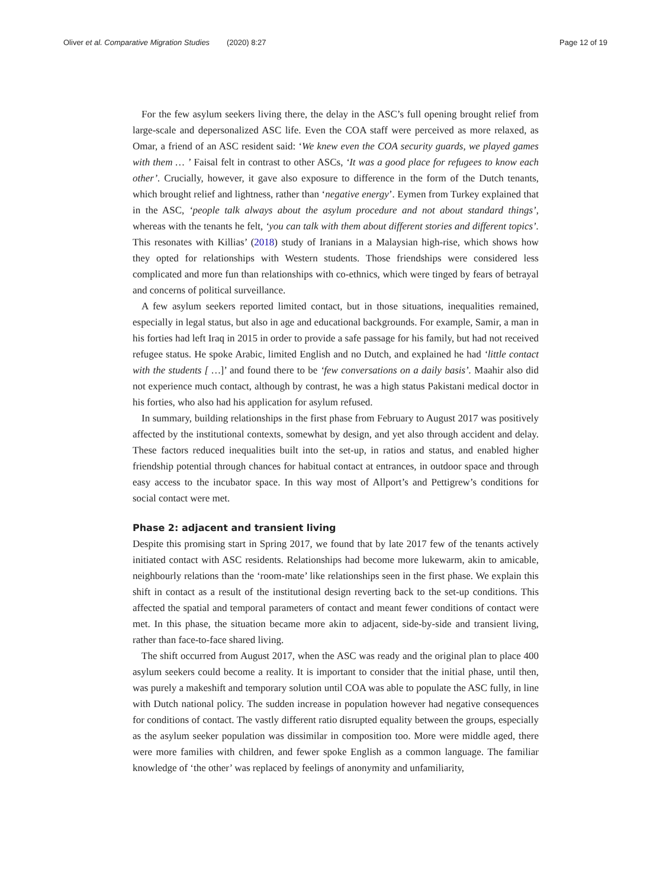Oliver et al. Comparative Migration Studies (2020) 8:27 Page 12 of 19
For the few asylum seekers living there, the delay in the ASC’s full opening brought relief from large-scale and depersonalized ASC life. Even the COA staff were perceived as more relaxed, as Omar, a friend of an ASC resident said: ‘We knew even the COA security guards, we played games with them … ’ Faisal felt in contrast to other ASCs, ‘It was a good place for refugees to know each other’. Crucially, however, it gave also exposure to difference in the form of the Dutch tenants, which brought relief and lightness, rather than ‘negative energy’. Eymen from Turkey explained that in the ASC, ‘people talk always about the asylum procedure and not about standard things’, whereas with the tenants he felt, ‘you can talk with them about different stories and different topics’. This resonates with Killias’ (2018) study of Iranians in a Malaysian high-rise, which shows how they opted for relationships with Western students. Those friendships were considered less complicated and more fun than relationships with co-ethnics, which were tinged by fears of betrayal and concerns of political surveillance.
A few asylum seekers reported limited contact, but in those situations, inequalities remained, especially in legal status, but also in age and educational backgrounds. For example, Samir, a man in his forties had left Iraq in 2015 in order to provide a safe passage for his family, but had not received refugee status. He spoke Arabic, limited English and no Dutch, and explained he had ‘little contact with the students [ …]’ and found there to be ‘few conversations on a daily basis’. Maahir also did not experience much contact, although by contrast, he was a high status Pakistani medical doctor in his forties, who also had his application for asylum refused.
In summary, building relationships in the first phase from February to August 2017 was positively affected by the institutional contexts, somewhat by design, and yet also through accident and delay. These factors reduced inequalities built into the set-up, in ratios and status, and enabled higher friendship potential through chances for habitual contact at entrances, in outdoor space and through easy access to the incubator space. In this way most of Allport’s and Pettigrew’s conditions for social contact were met.
Phase 2: adjacent and transient living
Despite this promising start in Spring 2017, we found that by late 2017 few of the tenants actively initiated contact with ASC residents. Relationships had become more lukewarm, akin to amicable, neighbourly relations than the ‘room-mate’ like relationships seen in the first phase. We explain this shift in contact as a result of the institutional design reverting back to the set-up conditions. This affected the spatial and temporal parameters of contact and meant fewer conditions of contact were met. In this phase, the situation became more akin to adjacent, side-by-side and transient living, rather than face-to-face shared living.
The shift occurred from August 2017, when the ASC was ready and the original plan to place 400 asylum seekers could become a reality. It is important to consider that the initial phase, until then, was purely a makeshift and temporary solution until COA was able to populate the ASC fully, in line with Dutch national policy. The sudden increase in population however had negative consequences for conditions of contact. The vastly different ratio disrupted equality between the groups, especially as the asylum seeker population was dissimilar in composition too. More were middle aged, there were more families with children, and fewer spoke English as a common language. The familiar knowledge of ‘the other’ was replaced by feelings of anonymity and unfamiliarity,